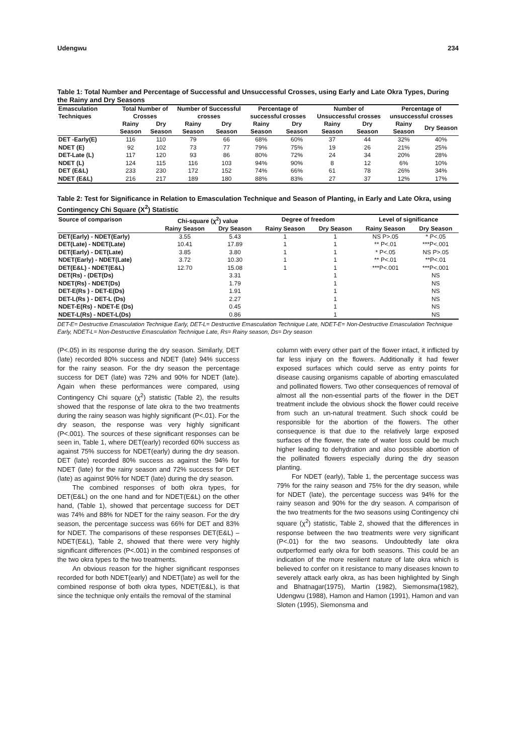Udengwu 234
Table 1: Total Number and Percentage of Successful and Unsuccessful Crosses, using Early and Late Okra Types, During the Rainy and Dry Seasons
| Emasculation Techniques | Total Number of Crosses | | Number of Successful crosses | | Percentage of successful crosses | | Number of Unsuccessful crosses | | Percentage of unsuccessful crosses | |
| --- | --- | --- | --- | --- | --- | --- | --- | --- | --- | --- |
| | Rainy Season | Dry Season | Rainy Season | Dry Season | Rainy Season | Dry Season | Rainy Season | Dry Season | Rainy Season | Dry Season |
| DET -Early(E) | 116 | 110 | 79 | 66 | 68% | 60% | 37 | 44 | 32% | 40% |
| NDET (E) | 92 | 102 | 73 | 77 | 79% | 75% | 19 | 26 | 21% | 25% |
| DET-Late (L) | 117 | 120 | 93 | 86 | 80% | 72% | 24 | 34 | 20% | 28% |
| NDET (L) | 124 | 115 | 116 | 103 | 94% | 90% | 8 | 12 | 6% | 10% |
| DET (E&L) | 233 | 230 | 172 | 152 | 74% | 66% | 61 | 78 | 26% | 34% |
| NDET (E&L) | 216 | 217 | 189 | 180 | 88% | 83% | 27 | 37 | 12% | 17% |
Table 2: Test for Significance in Relation to Emasculation Technique and Season of Planting, in Early and Late Okra, using Contingency Chi Square (X<sup>2</sup>) Statistic
| Source of comparison | Chi-square (χ<sup>2</sup>) value | | Degree of freedom | | Level of significance | |
| --- | --- | --- | --- | --- | --- | --- |
| | Rainy Season | Dry Season | Rainy Season | Dry Season | Rainy Season | Dry Season |
| DET(Early) - NDET(Early) | 3.55 | 5.43 | 1 | 1 | NS P>.05 | * P<.05 |
| DET(Late) - NDET(Late) | 10.41 | 17.89 | 1 | 1 | ** P<.01 | ***P<.001 |
| DET(Early) - DET(Late) | 3.85 | 3.80 | 1 | 1 | * P<.05 | NS P>.05 |
| NDET(Early) - NDET(Late) | 3.72 | 10.30 | 1 | 1 | ** P<.01 | **P<.01 |
| DET(E&L) - NDET(E&L) | 12.70 | 15.08 | 1 | 1 | ***P<.001 | ***P<.001 |
| DET(Rs) - (DET(Ds) | | 3.31 | | 1 | | NS |
| NDET(Rs) - NDET(Ds) | | 1.79 | | 1 | | NS |
| DET-E(Rs ) - DET-E(Ds) | | 1.91 | | 1 | | NS |
| DET-L(Rs ) - DET-L (Ds) | | 2.27 | | 1 | | NS |
| NDET-E(Rs) - NDET-E (Ds) | | 0.45 | | 1 | | NS |
| NDET-L(Rs) - NDET-L(Ds) | | 0.86 | | 1 | | NS |
DET-E= Destructive Emasculation Technique Early, DET-L= Destructive Emasculation Technique Late, NDET-E= Non-Destructive Emasculation Technique Early, NDET-L= Non-Destructive Emasculation Technique Late, Rs= Rainy season, Ds= Dry season
(P<.05) in its response during the dry season. Similarly, DET (late) recorded 80% success and NDET (late) 94% success for the rainy season. For the dry season the percentage success for DET (late) was 72% and 90% for NDET (late). Again when these performances were compared, using Contingency Chi square (χ<sup>2</sup>) statistic (Table 2), the results showed that the response of late okra to the two treatments during the rainy season was highly significant (P<.01). For the dry season, the response was very highly significant (P<.001). The sources of these significant responses can be seen in, Table 1, where DET(early) recorded 60% success as against 75% success for NDET(early) during the dry season. DET (late) recorded 80% success as against the 94% for NDET (late) for the rainy season and 72% success for DET (late) as against 90% for NDET (late) during the dry season.
The combined responses of both okra types, for DET(E&L) on the one hand and for NDET(E&L) on the other hand, (Table 1), showed that percentage success for DET was 74% and 88% for NDET for the rainy season. For the dry season, the percentage success was 66% for DET and 83% for NDET. The comparisons of these responses DET(E&L) – NDET(E&L), Table 2, showed that there were very highly significant differences (P<.001) in the combined responses of the two okra types to the two treatments.
An obvious reason for the higher significant responses recorded for both NDET(early) and NDET(late) as well for the combined response of both okra types, NDET(E&L), is that since the technique only entails the removal of the staminal
column with every other part of the flower intact, it inflicted by far less injury on the flowers. Additionally it had fewer exposed surfaces which could serve as entry points for disease causing organisms capable of aborting emasculated and pollinated flowers. Two other consequences of removal of almost all the non-essential parts of the flower in the DET treatment include the obvious shock the flower could receive from such an un-natural treatment. Such shock could be responsible for the abortion of the flowers. The other consequence is that due to the relatively large exposed surfaces of the flower, the rate of water loss could be much higher leading to dehydration and also possible abortion of the pollinated flowers especially during the dry season planting.
For NDET (early), Table 1, the percentage success was 79% for the rainy season and 75% for the dry season, while for NDET (late), the percentage success was 94% for the rainy season and 90% for the dry season. A comparison of the two treatments for the two seasons using Contingency chi square (χ<sup>2</sup>) statistic, Table 2, showed that the differences in response between the two treatments were very significant (P<.01) for the two seasons. Undoubtedly late okra outperformed early okra for both seasons. This could be an indication of the more resilient nature of late okra which is believed to confer on it resistance to many diseases known to severely attack early okra, as has been highlighted by Singh and Bhatnagar(1975), Martin (1982), Siemonsma(1982), Udengwu (1988), Hamon and Hamon (1991), Hamon and van Sloten (1995), Siemonsma and